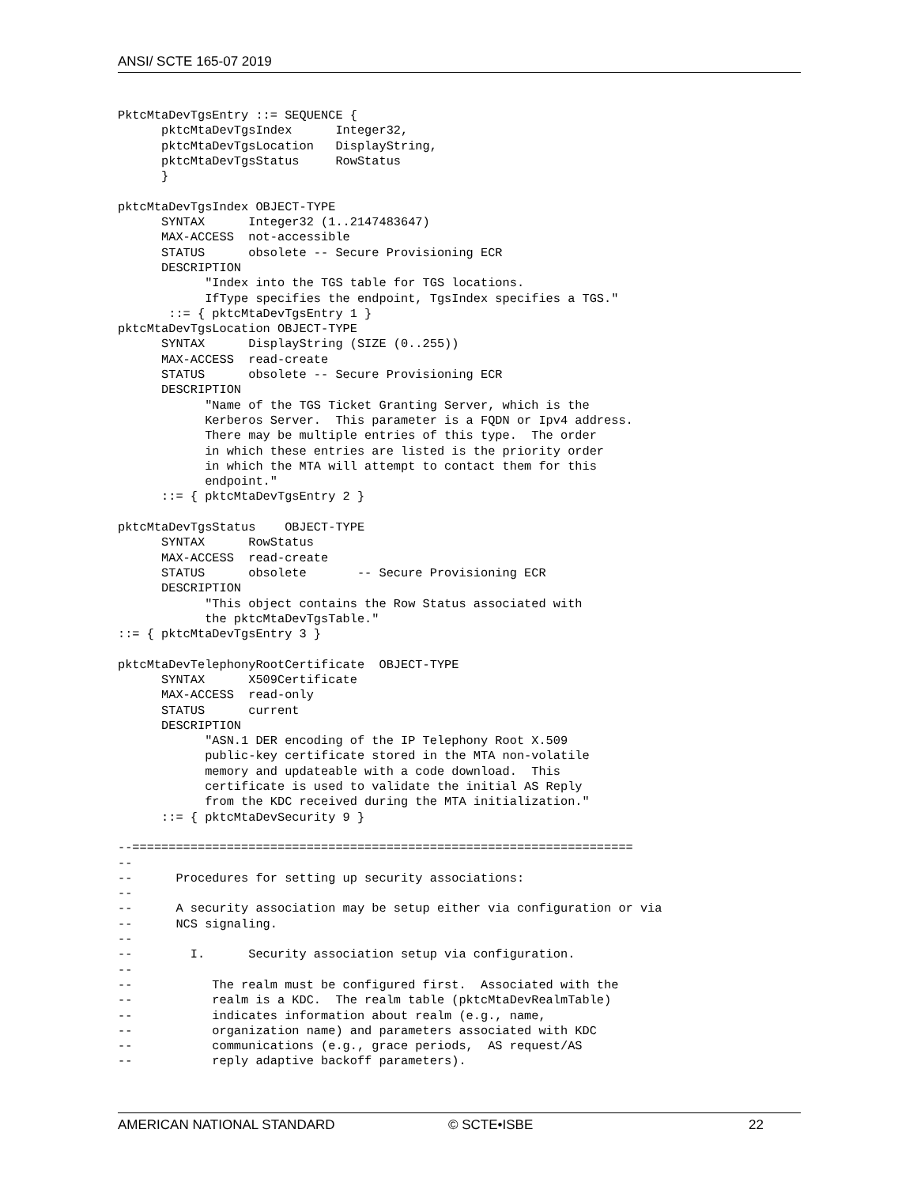ANSI/ SCTE 165-07 2019
PktcMtaDevTgsEntry ::= SEQUENCE {
      pktcMtaDevTgsIndex      Integer32,
      pktcMtaDevTgsLocation   DisplayString,
      pktcMtaDevTgsStatus     RowStatus
      }

pktcMtaDevTgsIndex OBJECT-TYPE
      SYNTAX      Integer32 (1..2147483647)
      MAX-ACCESS  not-accessible
      STATUS      obsolete -- Secure Provisioning ECR
      DESCRIPTION
            "Index into the TGS table for TGS locations.
            IfType specifies the endpoint, TgsIndex specifies a TGS."
       ::= { pktcMtaDevTgsEntry 1 }
pktcMtaDevTgsLocation OBJECT-TYPE
      SYNTAX      DisplayString (SIZE (0..255))
      MAX-ACCESS  read-create
      STATUS      obsolete -- Secure Provisioning ECR
      DESCRIPTION
            "Name of the TGS Ticket Granting Server, which is the
            Kerberos Server.  This parameter is a FQDN or Ipv4 address.
            There may be multiple entries of this type.  The order
            in which these entries are listed is the priority order
            in which the MTA will attempt to contact them for this
            endpoint."
      ::= { pktcMtaDevTgsEntry 2 }

pktcMtaDevTgsStatus    OBJECT-TYPE
      SYNTAX      RowStatus
      MAX-ACCESS  read-create
      STATUS      obsolete       -- Secure Provisioning ECR
      DESCRIPTION
            "This object contains the Row Status associated with
            the pktcMtaDevTgsTable."
::= { pktcMtaDevTgsEntry 3 }

pktcMtaDevTelephonyRootCertificate  OBJECT-TYPE
      SYNTAX      X509Certificate
      MAX-ACCESS  read-only
      STATUS      current
      DESCRIPTION
            "ASN.1 DER encoding of the IP Telephony Root X.509
            public-key certificate stored in the MTA non-volatile
            memory and updateable with a code download.  This
            certificate is used to validate the initial AS Reply
            from the KDC received during the MTA initialization."
      ::= { pktcMtaDevSecurity 9 }

--=====================================================================
--
--      Procedures for setting up security associations:
--
--      A security association may be setup either via configuration or via
--      NCS signaling.
--
--        I.      Security association setup via configuration.
--
--           The realm must be configured first.  Associated with the
--           realm is a KDC.  The realm table (pktcMtaDevRealmTable)
--           indicates information about realm (e.g., name,
--           organization name) and parameters associated with KDC
--           communications (e.g., grace periods,  AS request/AS
--           reply adaptive backoff parameters).
AMERICAN NATIONAL STANDARD © SCTE•ISBE 22